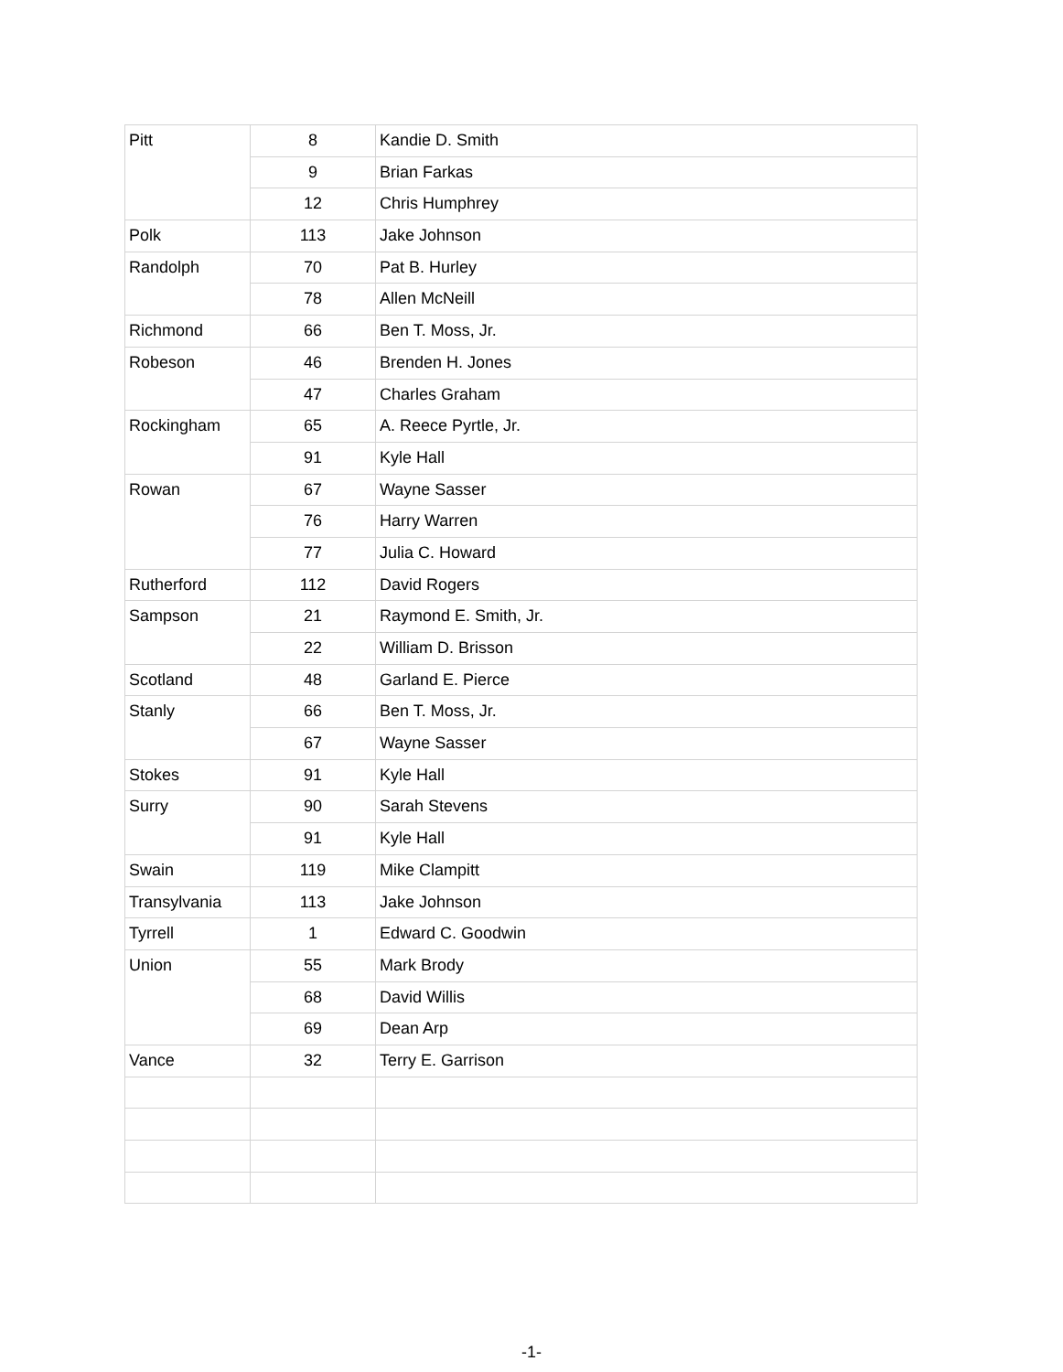| Pitt | 8 | Kandie D. Smith |
| | 9 | Brian Farkas |
| | 12 | Chris Humphrey |
| Polk | 113 | Jake Johnson |
| Randolph | 70 | Pat B. Hurley |
| | 78 | Allen McNeill |
| Richmond | 66 | Ben T. Moss, Jr. |
| Robeson | 46 | Brenden H. Jones |
| | 47 | Charles Graham |
| Rockingham | 65 | A. Reece Pyrtle, Jr. |
| | 91 | Kyle Hall |
| Rowan | 67 | Wayne Sasser |
| | 76 | Harry Warren |
| | 77 | Julia C. Howard |
| Rutherford | 112 | David Rogers |
| Sampson | 21 | Raymond E. Smith, Jr. |
| | 22 | William D. Brisson |
| Scotland | 48 | Garland E. Pierce |
| Stanly | 66 | Ben T. Moss, Jr. |
| | 67 | Wayne Sasser |
| Stokes | 91 | Kyle Hall |
| Surry | 90 | Sarah Stevens |
| | 91 | Kyle Hall |
| Swain | 119 | Mike Clampitt |
| Transylvania | 113 | Jake Johnson |
| Tyrrell | 1 | Edward C. Goodwin |
| Union | 55 | Mark Brody |
| | 68 | David Willis |
| | 69 | Dean Arp |
| Vance | 32 | Terry E. Garrison |
-1-